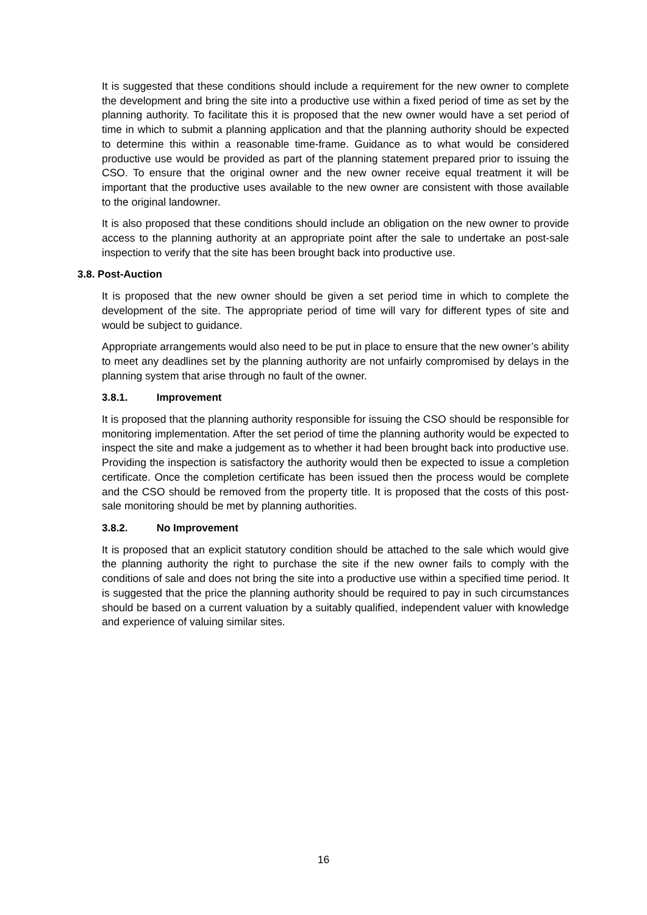It is suggested that these conditions should include a requirement for the new owner to complete the development and bring the site into a productive use within a fixed period of time as set by the planning authority. To facilitate this it is proposed that the new owner would have a set period of time in which to submit a planning application and that the planning authority should be expected to determine this within a reasonable time-frame. Guidance as to what would be considered productive use would be provided as part of the planning statement prepared prior to issuing the CSO. To ensure that the original owner and the new owner receive equal treatment it will be important that the productive uses available to the new owner are consistent with those available to the original landowner.
It is also proposed that these conditions should include an obligation on the new owner to provide access to the planning authority at an appropriate point after the sale to undertake an post-sale inspection to verify that the site has been brought back into productive use.
3.8. Post-Auction
It is proposed that the new owner should be given a set period time in which to complete the development of the site. The appropriate period of time will vary for different types of site and would be subject to guidance.
Appropriate arrangements would also need to be put in place to ensure that the new owner’s ability to meet any deadlines set by the planning authority are not unfairly compromised by delays in the planning system that arise through no fault of the owner.
3.8.1. Improvement
It is proposed that the planning authority responsible for issuing the CSO should be responsible for monitoring implementation. After the set period of time the planning authority would be expected to inspect the site and make a judgement as to whether it had been brought back into productive use. Providing the inspection is satisfactory the authority would then be expected to issue a completion certificate. Once the completion certificate has been issued then the process would be complete and the CSO should be removed from the property title. It is proposed that the costs of this post-sale monitoring should be met by planning authorities.
3.8.2. No Improvement
It is proposed that an explicit statutory condition should be attached to the sale which would give the planning authority the right to purchase the site if the new owner fails to comply with the conditions of sale and does not bring the site into a productive use within a specified time period. It is suggested that the price the planning authority should be required to pay in such circumstances should be based on a current valuation by a suitably qualified, independent valuer with knowledge and experience of valuing similar sites.
16